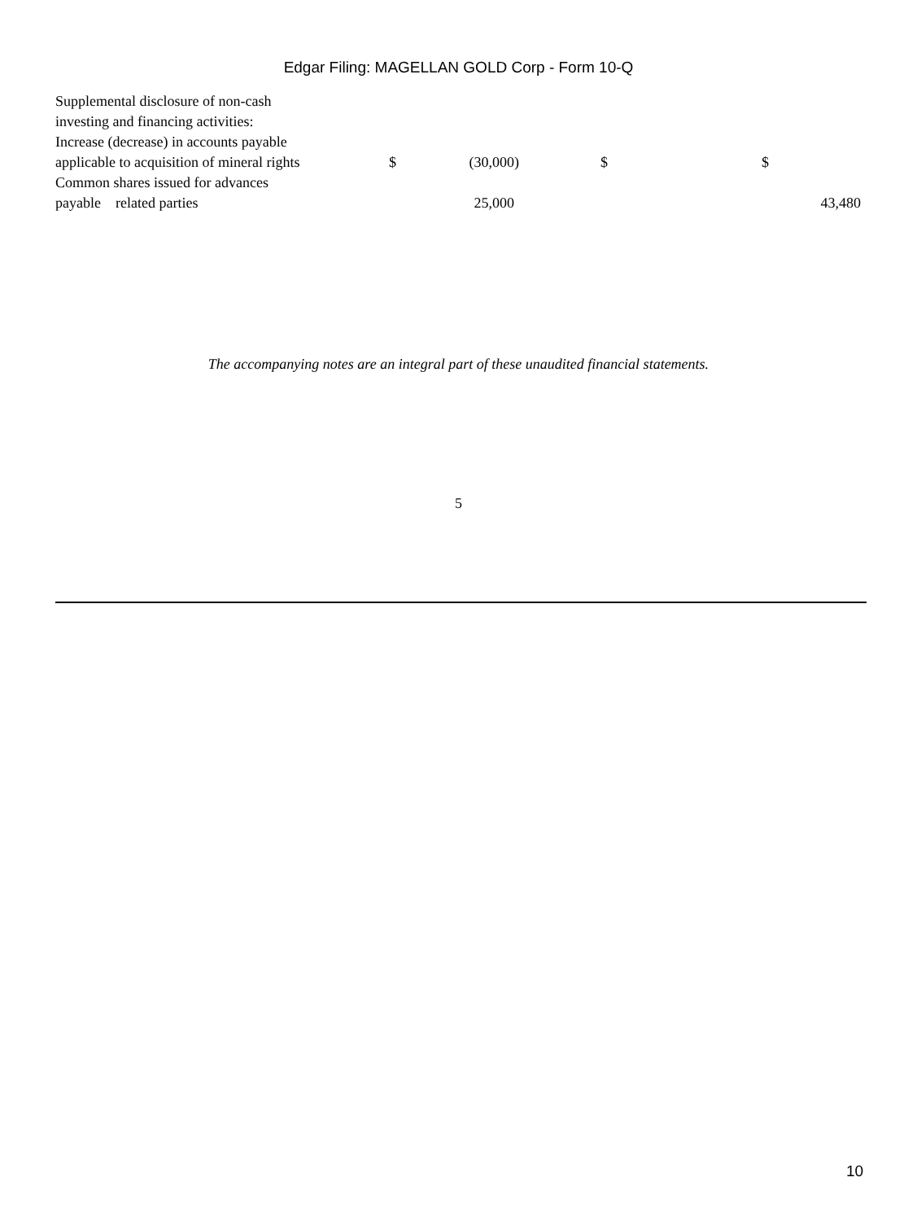Edgar Filing: MAGELLAN GOLD Corp - Form 10-Q
| Supplemental disclosure of non-cash investing and financing activities: Increase (decrease) in accounts payable applicable to acquisition of mineral rights | $ | (30,000) | | $ | | $ | |
| Common shares issued for advances payable related parties | | 25,000 | | | | | 43,480 |
The accompanying notes are an integral part of these unaudited financial statements.
5
10